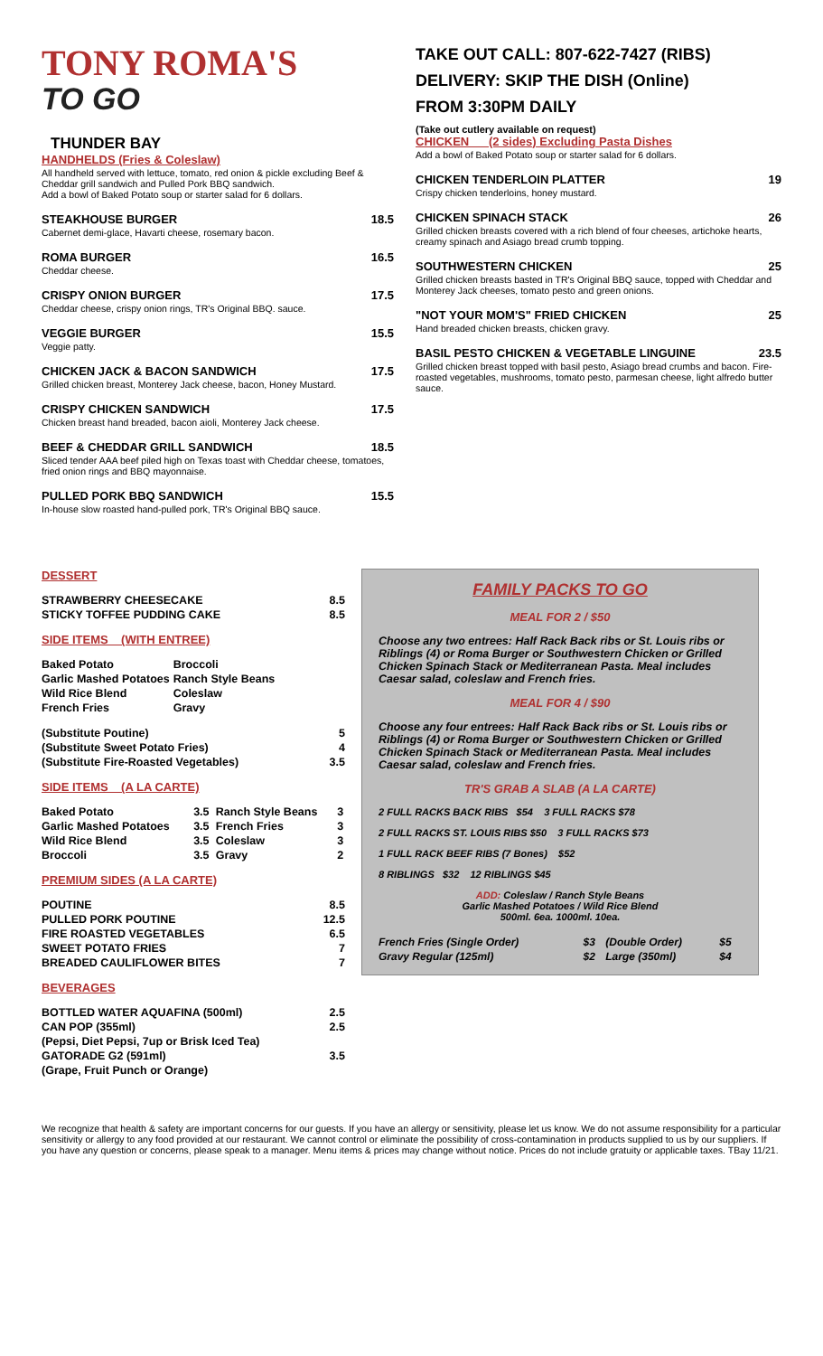TONY ROMA'S
TO GO
THUNDER BAY
HANDHELDS (Fries & Coleslaw)
All handheld served with lettuce, tomato, red onion & pickle excluding Beef & Cheddar grill sandwich and Pulled Pork BBQ sandwich.
Add a bowl of Baked Potato soup or starter salad for 6 dollars.
STEAKHOUSE BURGER 18.5
Cabernet demi-glace, Havarti cheese, rosemary bacon.
ROMA BURGER 16.5
Cheddar cheese.
CRISPY ONION BURGER 17.5
Cheddar cheese, crispy onion rings, TR's Original BBQ. sauce.
VEGGIE BURGER 15.5
Veggie patty.
CHICKEN JACK & BACON SANDWICH 17.5
Grilled chicken breast, Monterey Jack cheese, bacon, Honey Mustard.
CRISPY CHICKEN SANDWICH 17.5
Chicken breast hand breaded, bacon aioli, Monterey Jack cheese.
BEEF & CHEDDAR GRILL SANDWICH 18.5
Sliced tender AAA beef piled high on Texas toast with Cheddar cheese, tomatoes, fried onion rings and BBQ mayonnaise.
PULLED PORK BBQ SANDWICH 15.5
In-house slow roasted hand-pulled pork, TR's Original BBQ sauce.
TAKE OUT CALL: 807-622-7427 (RIBS)
DELIVERY: SKIP THE DISH (Online)
FROM 3:30PM DAILY
(Take out cutlery available on request)
CHICKEN (2 sides) Excluding Pasta Dishes
Add a bowl of Baked Potato soup or starter salad for 6 dollars.
CHICKEN TENDERLOIN PLATTER 19
Crispy chicken tenderloins, honey mustard.
CHICKEN SPINACH STACK 26
Grilled chicken breasts covered with a rich blend of four cheeses, artichoke hearts, creamy spinach and Asiago bread crumb topping.
SOUTHWESTERN CHICKEN 25
Grilled chicken breasts basted in TR's Original BBQ sauce, topped with Cheddar and Monterey Jack cheeses, tomato pesto and green onions.
"NOT YOUR MOM'S" FRIED CHICKEN 25
Hand breaded chicken breasts, chicken gravy.
BASIL PESTO CHICKEN & VEGETABLE LINGUINE 23.5
Grilled chicken breast topped with basil pesto, Asiago bread crumbs and bacon. Fire-roasted vegetables, mushrooms, tomato pesto, parmesan cheese, light alfredo butter sauce.
DESSERT
| STRAWBERRY CHEESECAKE | 8.5 |
| STICKY TOFFEE PUDDING CAKE | 8.5 |
SIDE ITEMS (WITH ENTREE)
| Baked Potato | Broccoli |
| Garlic Mashed Potatoes | Ranch Style Beans |
| Wild Rice Blend | Coleslaw |
| French Fries | Gravy |
| (Substitute Poutine) | 5 |
| (Substitute Sweet Potato Fries) | 4 |
| (Substitute Fire-Roasted Vegetables) | 3.5 |
SIDE ITEMS (A LA CARTE)
| Baked Potato | 3.5 | Ranch Style Beans | 3 |
| Garlic Mashed Potatoes | 3.5 | French Fries | 3 |
| Wild Rice Blend | 3.5 | Coleslaw | 3 |
| Broccoli | 3.5 | Gravy | 2 |
PREMIUM SIDES (A LA CARTE)
| POUTINE | 8.5 |
| PULLED PORK POUTINE | 12.5 |
| FIRE ROASTED VEGETABLES | 6.5 |
| SWEET POTATO FRIES | 7 |
| BREADED CAULIFLOWER BITES | 7 |
BEVERAGES
| BOTTLED WATER AQUAFINA (500ml) | 2.5 |
| CAN POP (355ml) | 2.5 |
| (Pepsi, Diet Pepsi, 7up or Brisk Iced Tea) | |
| GATORADE G2 (591ml) | 3.5 |
| (Grape, Fruit Punch or Orange) | |
FAMILY PACKS TO GO
MEAL FOR 2 / $50
Choose any two entrees: Half Rack Back ribs or St. Louis ribs or Riblings (4) or Roma Burger or Southwestern Chicken or Grilled Chicken Spinach Stack or Mediterranean Pasta. Meal includes Caesar salad, coleslaw and French fries.
MEAL FOR 4 / $90
Choose any four entrees: Half Rack Back ribs or St. Louis ribs or Riblings (4) or Roma Burger or Southwestern Chicken or Grilled Chicken Spinach Stack or Mediterranean Pasta. Meal includes Caesar salad, coleslaw and French fries.
TR'S GRAB A SLAB (A LA CARTE)
2 FULL RACKS BACK RIBS $54 3 FULL RACKS $78
2 FULL RACKS ST. LOUIS RIBS $50 3 FULL RACKS $73
1 FULL RACK BEEF RIBS (7 Bones) $52
8 RIBLINGS $32 12 RIBLINGS $45
ADD: Coleslaw / Ranch Style Beans
Garlic Mashed Potatoes / Wild Rice Blend
500ml. 6ea. 1000ml. 10ea.
| French Fries (Single Order) | $3 | (Double Order) | $5 |
| Gravy Regular (125ml) | $2 | Large (350ml) | $4 |
We recognize that health & safety are important concerns for our guests. If you have an allergy or sensitivity, please let us know. We do not assume responsibility for a particular sensitivity or allergy to any food provided at our restaurant. We cannot control or eliminate the possibility of cross-contamination in products supplied to us by our suppliers. If you have any question or concerns, please speak to a manager. Menu items & prices may change without notice. Prices do not include gratuity or applicable taxes. TBay 11/21.